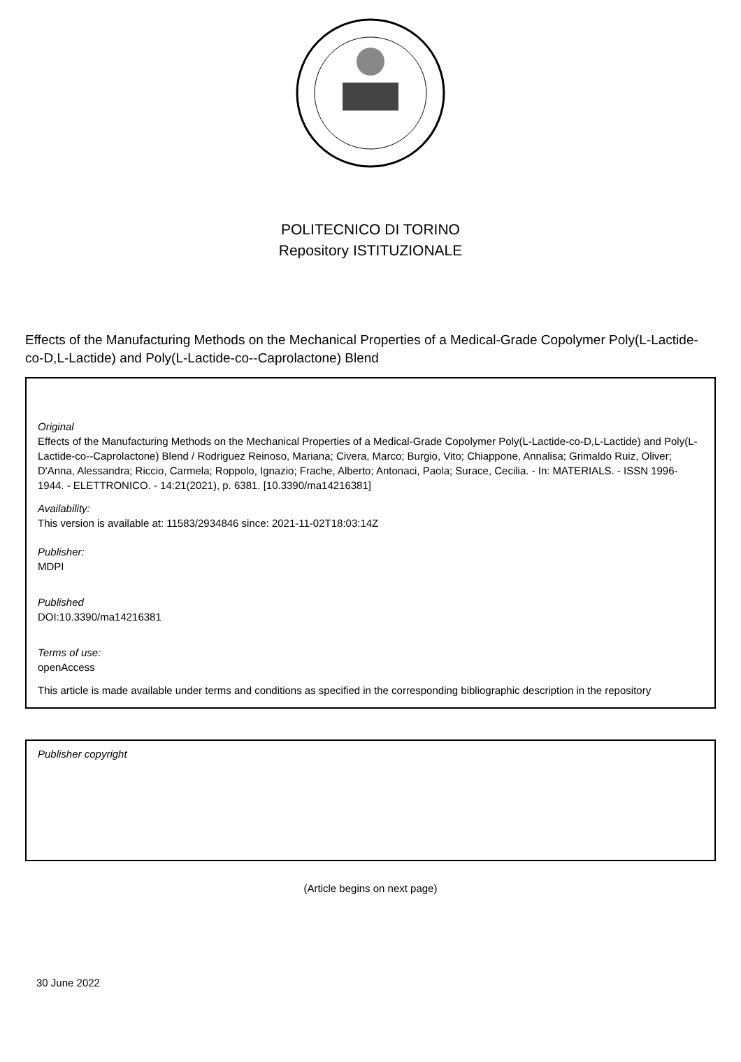POLITECNICO DI TORINO
Repository ISTITUZIONALE
Effects of the Manufacturing Methods on the Mechanical Properties of a Medical-Grade Copolymer Poly(L-Lactide-co-D,L-Lactide) and Poly(L-Lactide-co--Caprolactone) Blend
Original
Effects of the Manufacturing Methods on the Mechanical Properties of a Medical-Grade Copolymer Poly(L-Lactide-co-D,L-Lactide) and Poly(L-Lactide-co--Caprolactone) Blend / Rodriguez Reinoso, Mariana; Civera, Marco; Burgio, Vito; Chiappone, Annalisa; Grimaldo Ruiz, Oliver; D'Anna, Alessandra; Riccio, Carmela; Roppolo, Ignazio; Frache, Alberto; Antonaci, Paola; Surace, Cecilia. - In: MATERIALS. - ISSN 1996-1944. - ELETTRONICO. - 14:21(2021), p. 6381. [10.3390/ma14216381]
Availability:
This version is available at: 11583/2934846 since: 2021-11-02T18:03:14Z
Publisher:
MDPI
Published
DOI:10.3390/ma14216381
Terms of use:
openAccess
This article is made available under terms and conditions as specified in the corresponding bibliographic description in the repository
Publisher copyright
(Article begins on next page)
30 June 2022